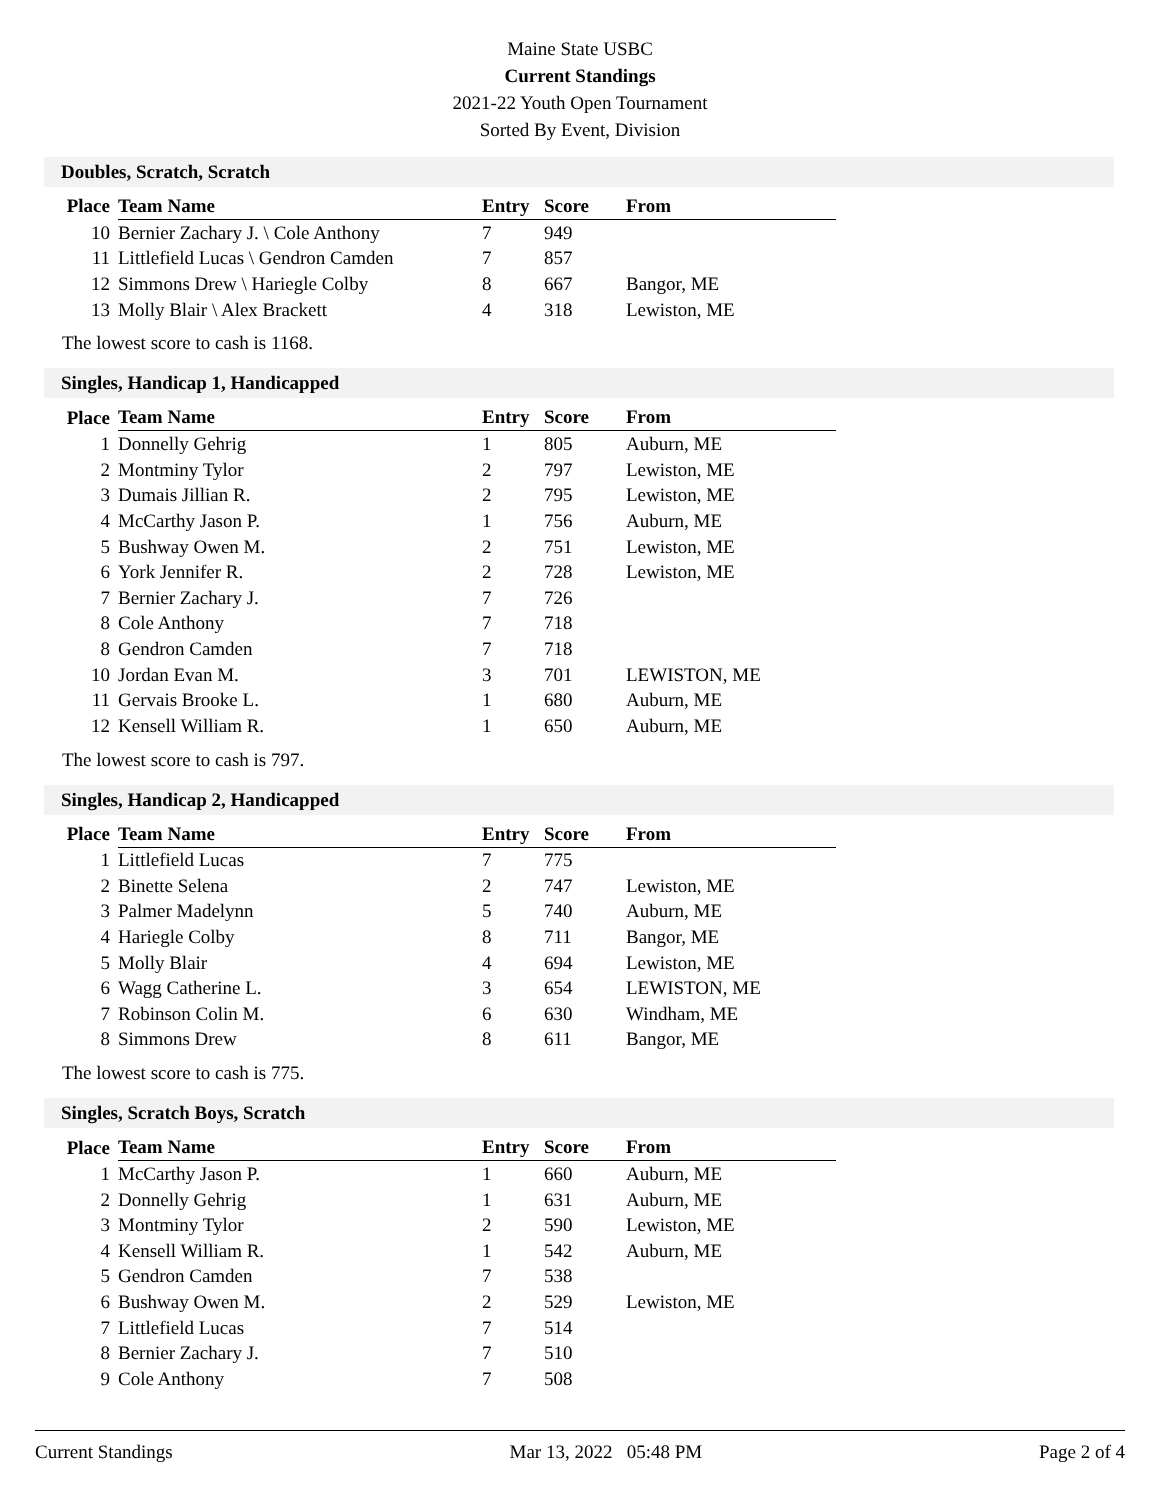Maine State USBC
Current Standings
2021-22 Youth Open Tournament
Sorted By Event, Division
Doubles, Scratch, Scratch
| Place | Team Name | Entry | Score | From |
| --- | --- | --- | --- | --- |
| 10 | Bernier Zachary J. \ Cole Anthony | 7 | 949 | |
| 11 | Littlefield Lucas \ Gendron Camden | 7 | 857 | |
| 12 | Simmons Drew \ Hariegle Colby | 8 | 667 | Bangor, ME |
| 13 | Molly Blair \ Alex Brackett | 4 | 318 | Lewiston, ME |
The lowest score to cash is 1168.
Singles, Handicap 1, Handicapped
| Place | Team Name | Entry | Score | From |
| --- | --- | --- | --- | --- |
| 1 | Donnelly Gehrig | 1 | 805 | Auburn, ME |
| 2 | Montminy Tylor | 2 | 797 | Lewiston, ME |
| 3 | Dumais Jillian R. | 2 | 795 | Lewiston, ME |
| 4 | McCarthy Jason P. | 1 | 756 | Auburn, ME |
| 5 | Bushway Owen M. | 2 | 751 | Lewiston, ME |
| 6 | York Jennifer R. | 2 | 728 | Lewiston, ME |
| 7 | Bernier Zachary J. | 7 | 726 | |
| 8 | Cole Anthony | 7 | 718 | |
| 8 | Gendron Camden | 7 | 718 | |
| 10 | Jordan Evan M. | 3 | 701 | LEWISTON, ME |
| 11 | Gervais Brooke L. | 1 | 680 | Auburn, ME |
| 12 | Kensell William R. | 1 | 650 | Auburn, ME |
The lowest score to cash is 797.
Singles, Handicap 2, Handicapped
| Place | Team Name | Entry | Score | From |
| --- | --- | --- | --- | --- |
| 1 | Littlefield Lucas | 7 | 775 | |
| 2 | Binette Selena | 2 | 747 | Lewiston, ME |
| 3 | Palmer Madelynn | 5 | 740 | Auburn, ME |
| 4 | Hariegle Colby | 8 | 711 | Bangor, ME |
| 5 | Molly Blair | 4 | 694 | Lewiston, ME |
| 6 | Wagg Catherine L. | 3 | 654 | LEWISTON, ME |
| 7 | Robinson Colin M. | 6 | 630 | Windham, ME |
| 8 | Simmons Drew | 8 | 611 | Bangor, ME |
The lowest score to cash is 775.
Singles, Scratch Boys, Scratch
| Place | Team Name | Entry | Score | From |
| --- | --- | --- | --- | --- |
| 1 | McCarthy Jason P. | 1 | 660 | Auburn, ME |
| 2 | Donnelly Gehrig | 1 | 631 | Auburn, ME |
| 3 | Montminy Tylor | 2 | 590 | Lewiston, ME |
| 4 | Kensell William R. | 1 | 542 | Auburn, ME |
| 5 | Gendron Camden | 7 | 538 | |
| 6 | Bushway Owen M. | 2 | 529 | Lewiston, ME |
| 7 | Littlefield Lucas | 7 | 514 | |
| 8 | Bernier Zachary J. | 7 | 510 | |
| 9 | Cole Anthony | 7 | 508 | |
Current Standings Mar 13, 2022 05:48 PM Page 2 of 4